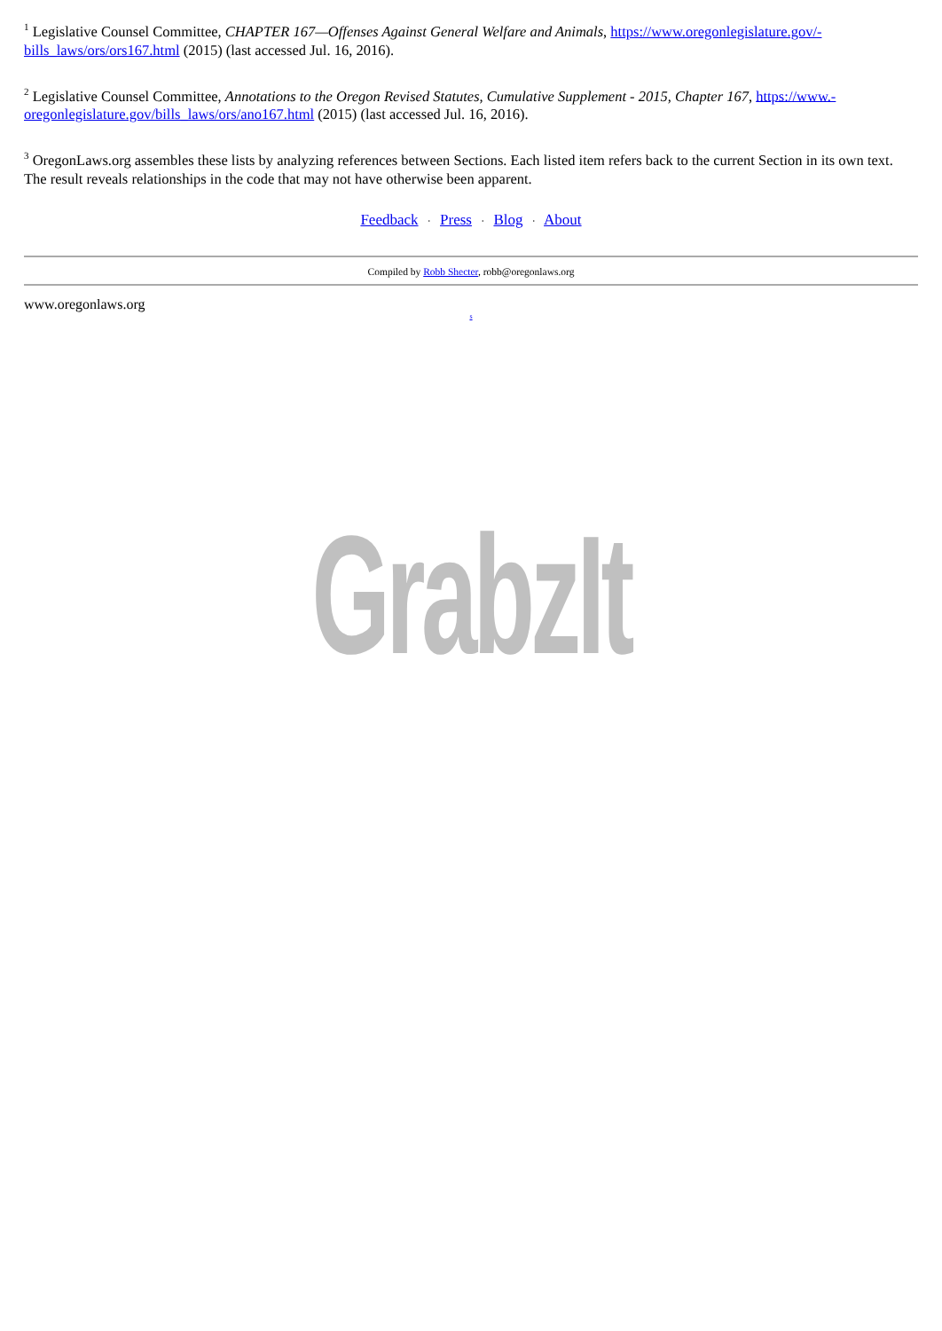<sup>1</sup> Legislative Counsel Committee, CHAPTER 167—Offenses Against General Welfare and Animals, https://www.oregonlegislature.gov/-bills_laws/ors/ors167.html (2015) (last accessed Jul. 16, 2016).
<sup>2</sup> Legislative Counsel Committee, Annotations to the Oregon Revised Statutes, Cumulative Supplement - 2015, Chapter 167, https://www.-oregonlegislature.gov/bills_laws/ors/ano167.html (2015) (last accessed Jul. 16, 2016).
<sup>3</sup> OregonLaws.org assembles these lists by analyzing references between Sections. Each listed item refers back to the current Section in its own text. The result reveals relationships in the code that may not have otherwise been apparent.
Feedback · Press · Blog · About
Compiled by Robb Shecter, robb@oregonlaws.org
www.oregonlaws.org
s
GrabzIt